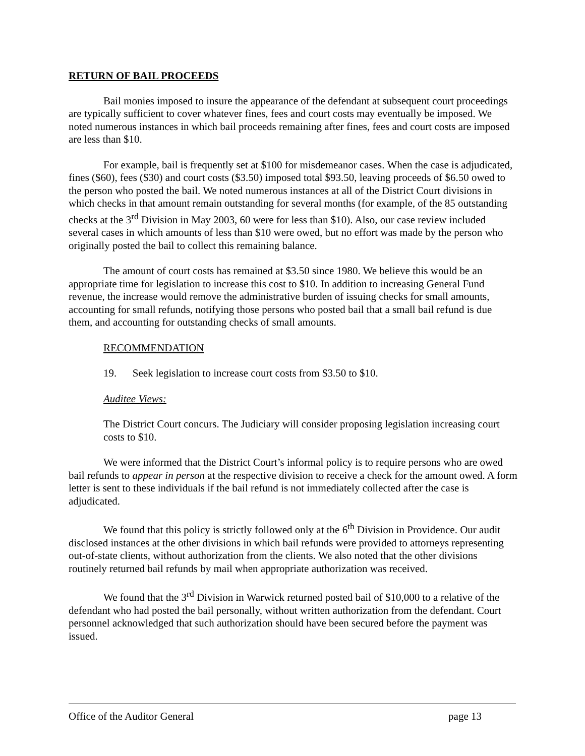RETURN OF BAIL PROCEEDS
Bail monies imposed to insure the appearance of the defendant at subsequent court proceedings are typically sufficient to cover whatever fines, fees and court costs may eventually be imposed. We noted numerous instances in which bail proceeds remaining after fines, fees and court costs are imposed are less than $10.
For example, bail is frequently set at $100 for misdemeanor cases. When the case is adjudicated, fines ($60), fees ($30) and court costs ($3.50) imposed total $93.50, leaving proceeds of $6.50 owed to the person who posted the bail. We noted numerous instances at all of the District Court divisions in which checks in that amount remain outstanding for several months (for example, of the 85 outstanding checks at the 3<sup>rd</sup> Division in May 2003, 60 were for less than $10). Also, our case review included several cases in which amounts of less than $10 were owed, but no effort was made by the person who originally posted the bail to collect this remaining balance.
The amount of court costs has remained at $3.50 since 1980. We believe this would be an appropriate time for legislation to increase this cost to $10. In addition to increasing General Fund revenue, the increase would remove the administrative burden of issuing checks for small amounts, accounting for small refunds, notifying those persons who posted bail that a small bail refund is due them, and accounting for outstanding checks of small amounts.
RECOMMENDATION
19. Seek legislation to increase court costs from $3.50 to $10.
Auditee Views:
The District Court concurs. The Judiciary will consider proposing legislation increasing court costs to $10.
We were informed that the District Court’s informal policy is to require persons who are owed bail refunds to appear in person at the respective division to receive a check for the amount owed. A form letter is sent to these individuals if the bail refund is not immediately collected after the case is adjudicated.
We found that this policy is strictly followed only at the 6<sup>th</sup> Division in Providence. Our audit disclosed instances at the other divisions in which bail refunds were provided to attorneys representing out-of-state clients, without authorization from the clients. We also noted that the other divisions routinely returned bail refunds by mail when appropriate authorization was received.
We found that the 3<sup>rd</sup> Division in Warwick returned posted bail of $10,000 to a relative of the defendant who had posted the bail personally, without written authorization from the defendant. Court personnel acknowledged that such authorization should have been secured before the payment was issued.
Office of the Auditor General page 13